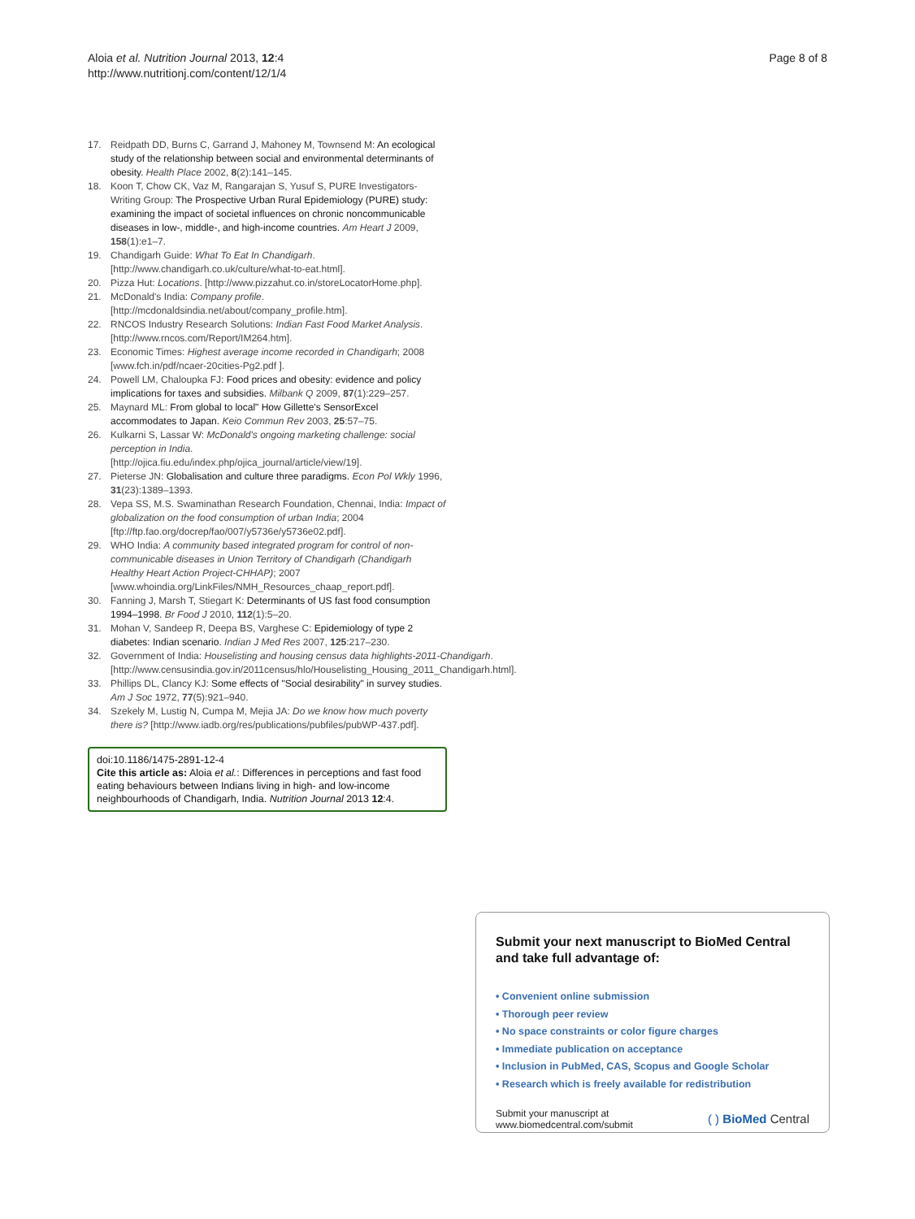Aloia et al. Nutrition Journal 2013, 12:4
http://www.nutritionj.com/content/12/1/4
Page 8 of 8
17. Reidpath DD, Burns C, Garrand J, Mahoney M, Townsend M: An ecological study of the relationship between social and environmental determinants of obesity. Health Place 2002, 8(2):141–145.
18. Koon T, Chow CK, Vaz M, Rangarajan S, Yusuf S, PURE Investigators-Writing Group: The Prospective Urban Rural Epidemiology (PURE) study: examining the impact of societal influences on chronic noncommunicable diseases in low-, middle-, and high-income countries. Am Heart J 2009, 158(1):e1–7.
19. Chandigarh Guide: What To Eat In Chandigarh. [http://www.chandigarh.co.uk/culture/what-to-eat.html].
20. Pizza Hut: Locations. [http://www.pizzahut.co.in/storeLocatorHome.php].
21. McDonald's India: Company profile. [http://mcdonaldsindia.net/about/company_profile.htm].
22. RNCOS Industry Research Solutions: Indian Fast Food Market Analysis. [http://www.rncos.com/Report/IM264.htm].
23. Economic Times: Highest average income recorded in Chandigarh; 2008 [www.fch.in/pdf/ncaer-20cities-Pg2.pdf ].
24. Powell LM, Chaloupka FJ: Food prices and obesity: evidence and policy implications for taxes and subsidies. Milbank Q 2009, 87(1):229–257.
25. Maynard ML: From global to local" How Gillette's SensorExcel accommodates to Japan. Keio Commun Rev 2003, 25:57–75.
26. Kulkarni S, Lassar W: McDonald's ongoing marketing challenge: social perception in India. [http://ojica.fiu.edu/index.php/ojica_journal/article/view/19].
27. Pieterse JN: Globalisation and culture three paradigms. Econ Pol Wkly 1996, 31(23):1389–1393.
28. Vepa SS, M.S. Swaminathan Research Foundation, Chennai, India: Impact of globalization on the food consumption of urban India; 2004 [ftp://ftp.fao.org/docrep/fao/007/y5736e/y5736e02.pdf].
29. WHO India: A community based integrated program for control of non-communicable diseases in Union Territory of Chandigarh (Chandigarh Healthy Heart Action Project-CHHAP); 2007 [www.whoindia.org/LinkFiles/NMH_Resources_chaap_report.pdf].
30. Fanning J, Marsh T, Stiegart K: Determinants of US fast food consumption 1994–1998. Br Food J 2010, 112(1):5–20.
31. Mohan V, Sandeep R, Deepa BS, Varghese C: Epidemiology of type 2 diabetes: Indian scenario. Indian J Med Res 2007, 125:217–230.
32. Government of India: Houselisting and housing census data highlights-2011-Chandigarh. [http://www.censusindia.gov.in/2011census/hlo/Houselisting_Housing_2011_Chandigarh.html].
33. Phillips DL, Clancy KJ: Some effects of "Social desirability" in survey studies. Am J Soc 1972, 77(5):921–940.
34. Szekely M, Lustig N, Cumpa M, Mejia JA: Do we know how much poverty there is? [http://www.iadb.org/res/publications/pubfiles/pubWP-437.pdf].
doi:10.1186/1475-2891-12-4
Cite this article as: Aloia et al.: Differences in perceptions and fast food eating behaviours between Indians living in high- and low-income neighbourhoods of Chandigarh, India. Nutrition Journal 2013 12:4.
Submit your next manuscript to BioMed Central
and take full advantage of:
• Convenient online submission
• Thorough peer review
• No space constraints or color figure charges
• Immediate publication on acceptance
• Inclusion in PubMed, CAS, Scopus and Google Scholar
• Research which is freely available for redistribution
Submit your manuscript at
www.biomedcentral.com/submit
( ) BioMed Central